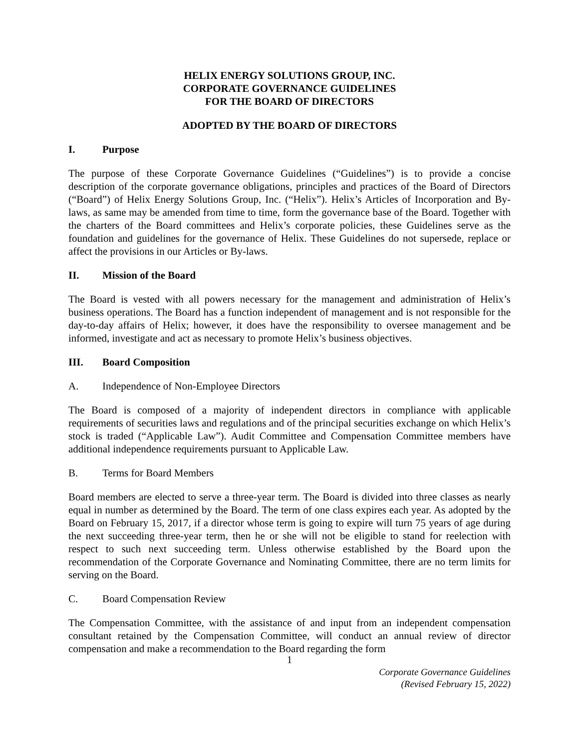HELIX ENERGY SOLUTIONS GROUP, INC.
CORPORATE GOVERNANCE GUIDELINES
FOR THE BOARD OF DIRECTORS
ADOPTED BY THE BOARD OF DIRECTORS
I. Purpose
The purpose of these Corporate Governance Guidelines (“Guidelines”) is to provide a concise description of the corporate governance obligations, principles and practices of the Board of Directors (“Board”) of Helix Energy Solutions Group, Inc. (“Helix”). Helix’s Articles of Incorporation and By-laws, as same may be amended from time to time, form the governance base of the Board. Together with the charters of the Board committees and Helix’s corporate policies, these Guidelines serve as the foundation and guidelines for the governance of Helix. These Guidelines do not supersede, replace or affect the provisions in our Articles or By-laws.
II. Mission of the Board
The Board is vested with all powers necessary for the management and administration of Helix’s business operations. The Board has a function independent of management and is not responsible for the day-to-day affairs of Helix; however, it does have the responsibility to oversee management and be informed, investigate and act as necessary to promote Helix’s business objectives.
III. Board Composition
A. Independence of Non-Employee Directors
The Board is composed of a majority of independent directors in compliance with applicable requirements of securities laws and regulations and of the principal securities exchange on which Helix’s stock is traded (“Applicable Law”). Audit Committee and Compensation Committee members have additional independence requirements pursuant to Applicable Law.
B. Terms for Board Members
Board members are elected to serve a three-year term. The Board is divided into three classes as nearly equal in number as determined by the Board. The term of one class expires each year. As adopted by the Board on February 15, 2017, if a director whose term is going to expire will turn 75 years of age during the next succeeding three-year term, then he or she will not be eligible to stand for reelection with respect to such next succeeding term. Unless otherwise established by the Board upon the recommendation of the Corporate Governance and Nominating Committee, there are no term limits for serving on the Board.
C. Board Compensation Review
The Compensation Committee, with the assistance of and input from an independent compensation consultant retained by the Compensation Committee, will conduct an annual review of director compensation and make a recommendation to the Board regarding the form
1
Corporate Governance Guidelines
(Revised February 15, 2022)